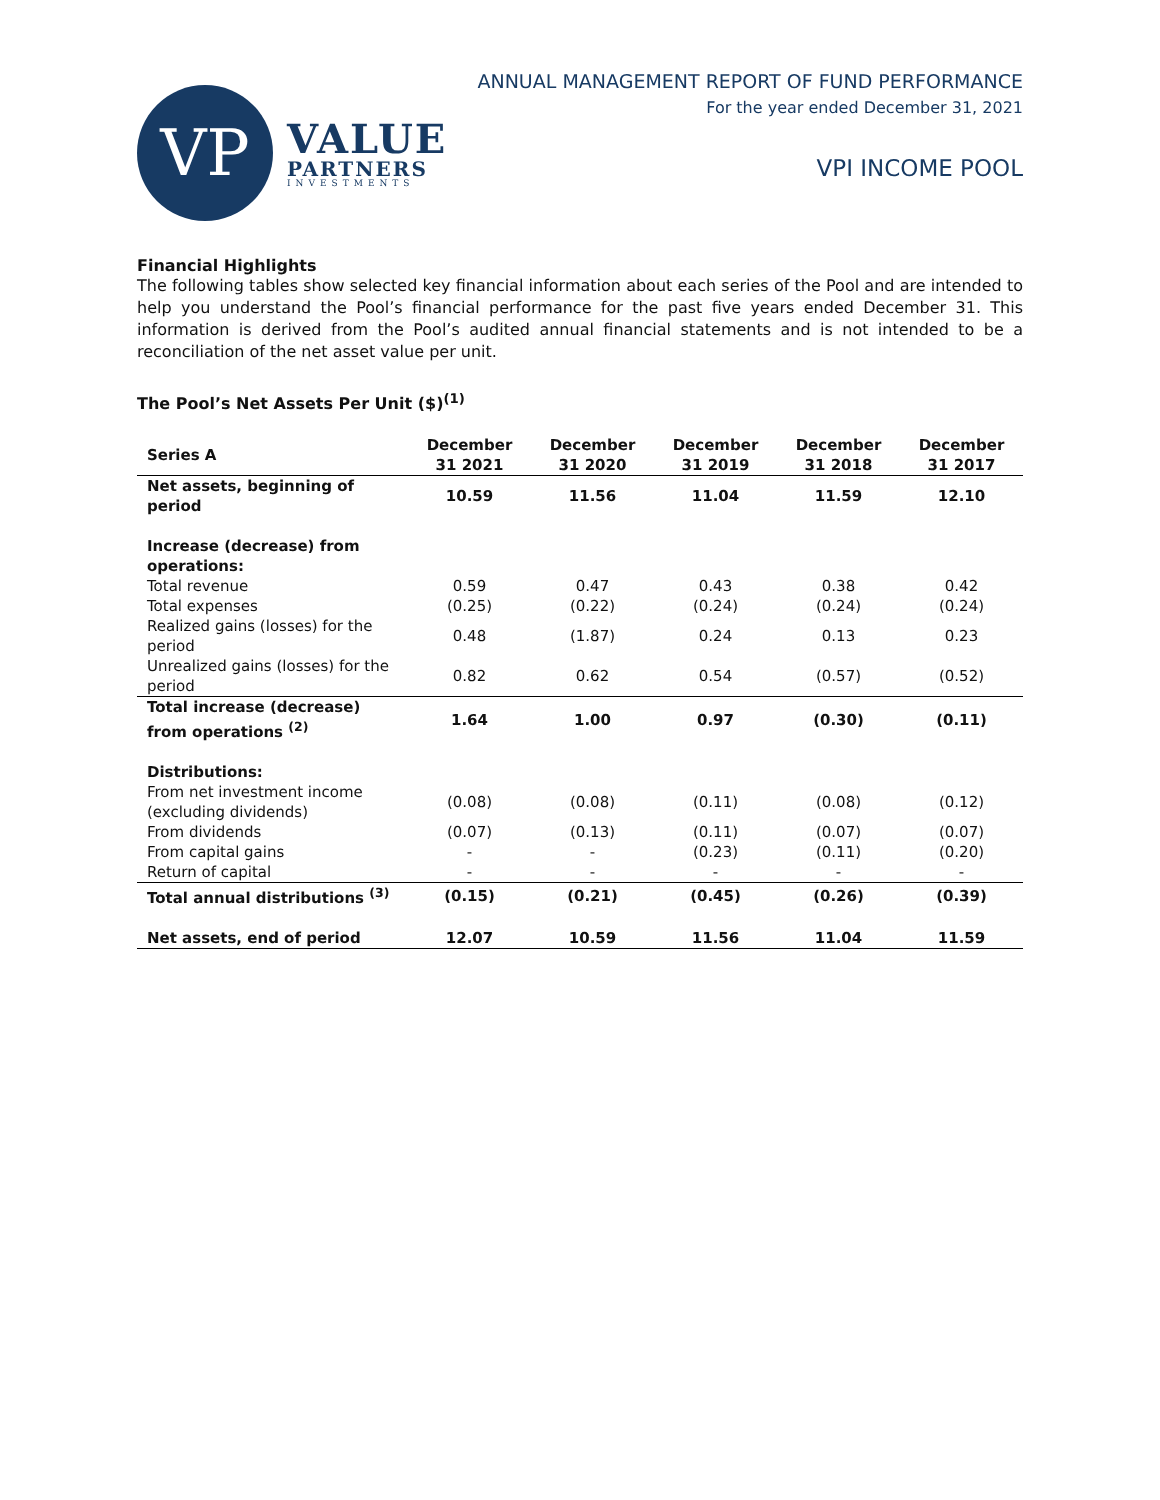VP
VALUE
PARTNERS
INVESTMENTS
ANNUAL MANAGEMENT REPORT OF FUND PERFORMANCE
For the year ended December 31, 2021
VPI INCOME POOL
Financial Highlights
The following tables show selected key financial information about each series of the Pool and are intended to help you understand the Pool’s financial performance for the past five years ended December 31. This information is derived from the Pool’s audited annual financial statements and is not intended to be a reconciliation of the net asset value per unit.
The Pool’s Net Assets Per Unit ($)<sup>(1)</sup>
| Series A | December 31 2021 | December 31 2020 | December 31 2019 | December 31 2018 | December 31 2017 |
| --- | --- | --- | --- | --- | --- |
| Net assets, beginning of period | 10.59 | 11.56 | 11.04 | 11.59 | 12.10 |
| Increase (decrease) from operations: | | | | | |
| Total revenue | 0.59 | 0.47 | 0.43 | 0.38 | 0.42 |
| Total expenses | (0.25) | (0.22) | (0.24) | (0.24) | (0.24) |
| Realized gains (losses) for the period | 0.48 | (1.87) | 0.24 | 0.13 | 0.23 |
| Unrealized gains (losses) for the period | 0.82 | 0.62 | 0.54 | (0.57) | (0.52) |
| Total increase (decrease) from operations <sup>(2)</sup> | 1.64 | 1.00 | 0.97 | (0.30) | (0.11) |
| Distributions: | | | | | |
| From net investment income (excluding dividends) | (0.08) | (0.08) | (0.11) | (0.08) | (0.12) |
| From dividends | (0.07) | (0.13) | (0.11) | (0.07) | (0.07) |
| From capital gains | - | - | (0.23) | (0.11) | (0.20) |
| Return of capital | - | - | - | - | - |
| Total annual distributions <sup>(3)</sup> | (0.15) | (0.21) | (0.45) | (0.26) | (0.39) |
| Net assets, end of period | 12.07 | 10.59 | 11.56 | 11.04 | 11.59 |